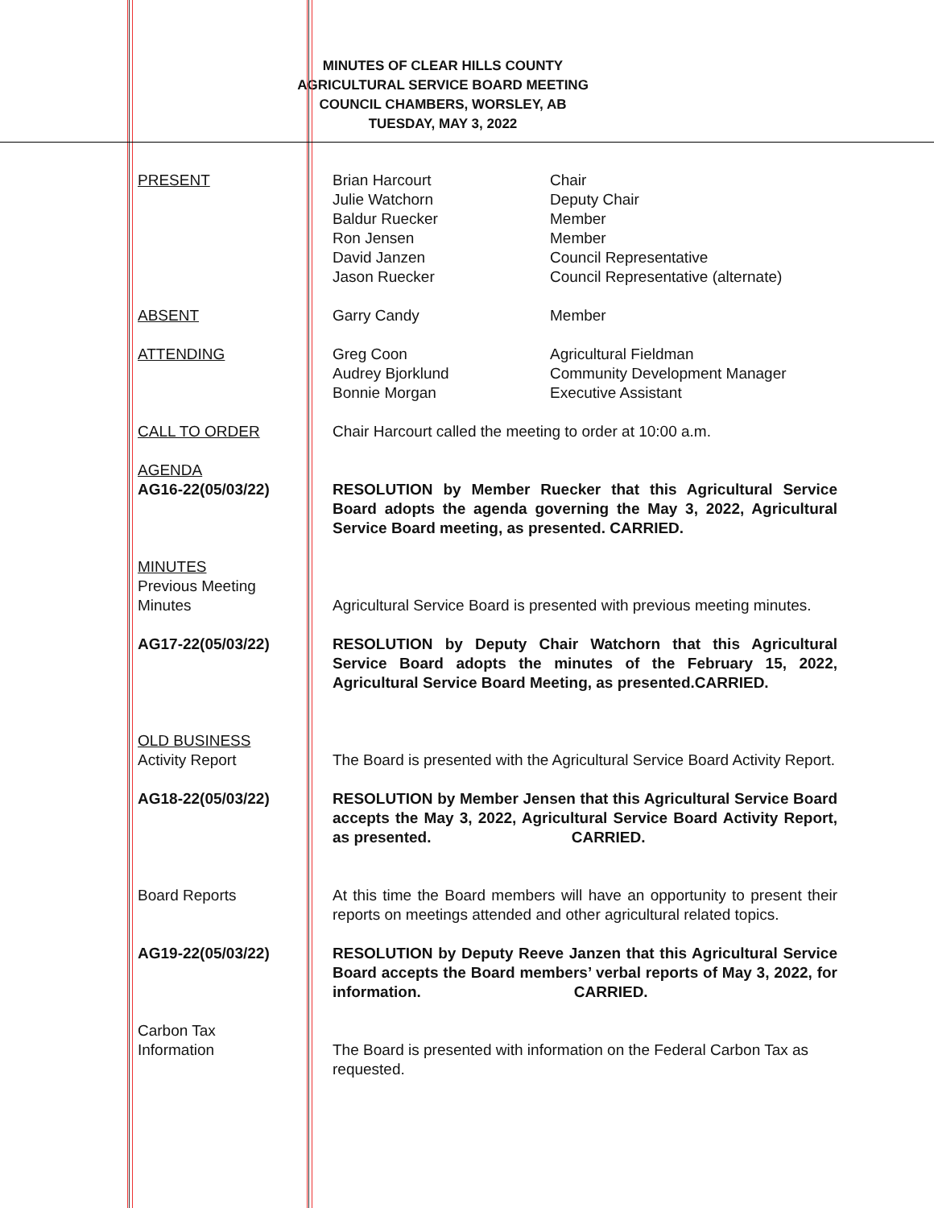MINUTES OF CLEAR HILLS COUNTY
AGRICULTURAL SERVICE BOARD MEETING
COUNCIL CHAMBERS, WORSLEY, AB
TUESDAY, MAY 3, 2022
PRESENT Brian Harcourt Chair
Julie Watchorn Deputy Chair
Baldur Ruecker Member
Ron Jensen Member
David Janzen Council Representative
Jason Ruecker Council Representative (alternate)
ABSENT Garry Candy Member
ATTENDING Greg Coon Agricultural Fieldman
Audrey Bjorklund Community Development Manager
Bonnie Morgan Executive Assistant
CALL TO ORDER Chair Harcourt called the meeting to order at 10:00 a.m.
AGENDA
AG16-22(05/03/22)
RESOLUTION by Member Ruecker that this Agricultural Service Board adopts the agenda governing the May 3, 2022, Agricultural Service Board meeting, as presented. CARRIED.
MINUTES
Previous Meeting
Minutes
Agricultural Service Board is presented with previous meeting minutes.
AG17-22(05/03/22) RESOLUTION by Deputy Chair Watchorn that this Agricultural Service Board adopts the minutes of the February 15, 2022, Agricultural Service Board Meeting, as presented.CARRIED.
OLD BUSINESS
Activity Report
The Board is presented with the Agricultural Service Board Activity Report.
AG18-22(05/03/22) RESOLUTION by Member Jensen that this Agricultural Service Board accepts the May 3, 2022, Agricultural Service Board Activity Report, as presented. CARRIED.
Board Reports At this time the Board members will have an opportunity to present their reports on meetings attended and other agricultural related topics.
AG19-22(05/03/22) RESOLUTION by Deputy Reeve Janzen that this Agricultural Service Board accepts the Board members’ verbal reports of May 3, 2022, for information. CARRIED.
Carbon Tax
Information
The Board is presented with information on the Federal Carbon Tax as requested.